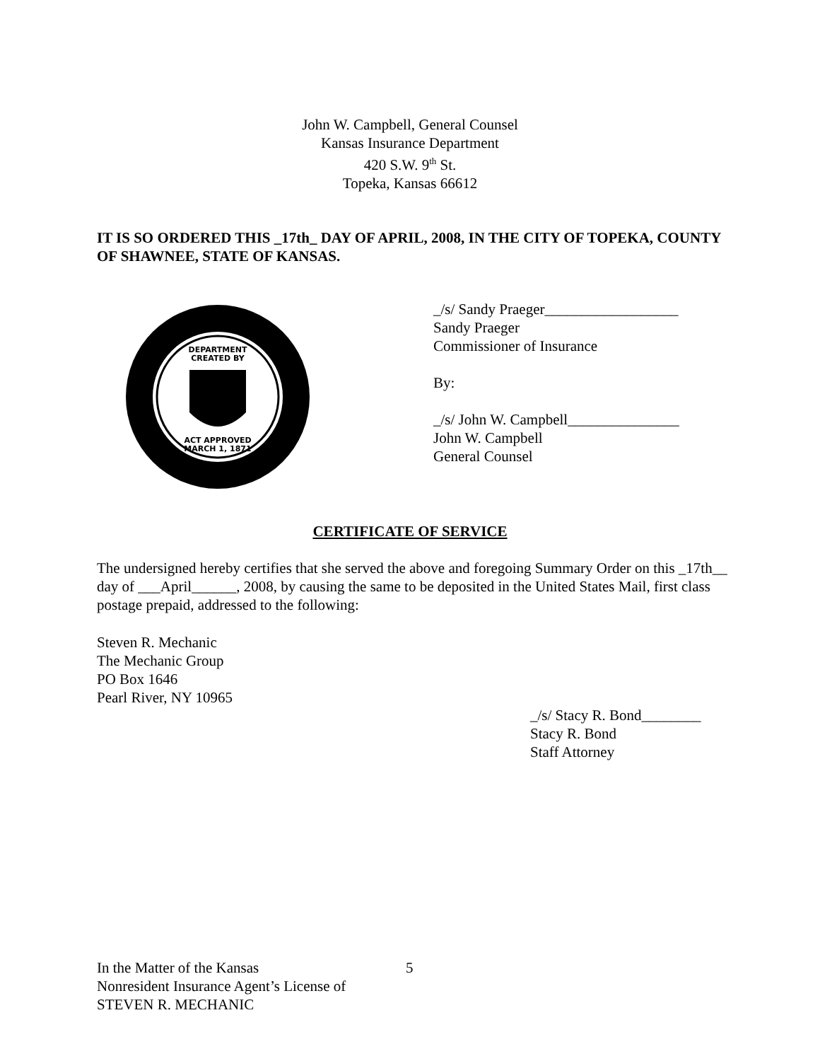John W. Campbell, General Counsel
Kansas Insurance Department
420 S.W. 9<sup>th</sup> St.
Topeka, Kansas 66612
IT IS SO ORDERED THIS _17th_ DAY OF APRIL, 2008, IN THE CITY OF TOPEKA, COUNTY OF SHAWNEE, STATE OF KANSAS.
DEPARTMENT
CREATED BY
ACT APPROVED
MARCH 1, 1871
_/s/ Sandy Praeger__________________
Sandy Praeger
Commissioner of Insurance
By:
_/s/ John W. Campbell_______________
John W. Campbell
General Counsel
CERTIFICATE OF SERVICE
The undersigned hereby certifies that she served the above and foregoing Summary Order on this _17th__ day of ___April______, 2008, by causing the same to be deposited in the United States Mail, first class postage prepaid, addressed to the following:
Steven R. Mechanic
The Mechanic Group
PO Box 1646
Pearl River, NY 10965
_/s/ Stacy R. Bond________
Stacy R. Bond
Staff Attorney
In the Matter of the Kansas
Nonresident Insurance Agent’s License of
STEVEN R. MECHANIC
5